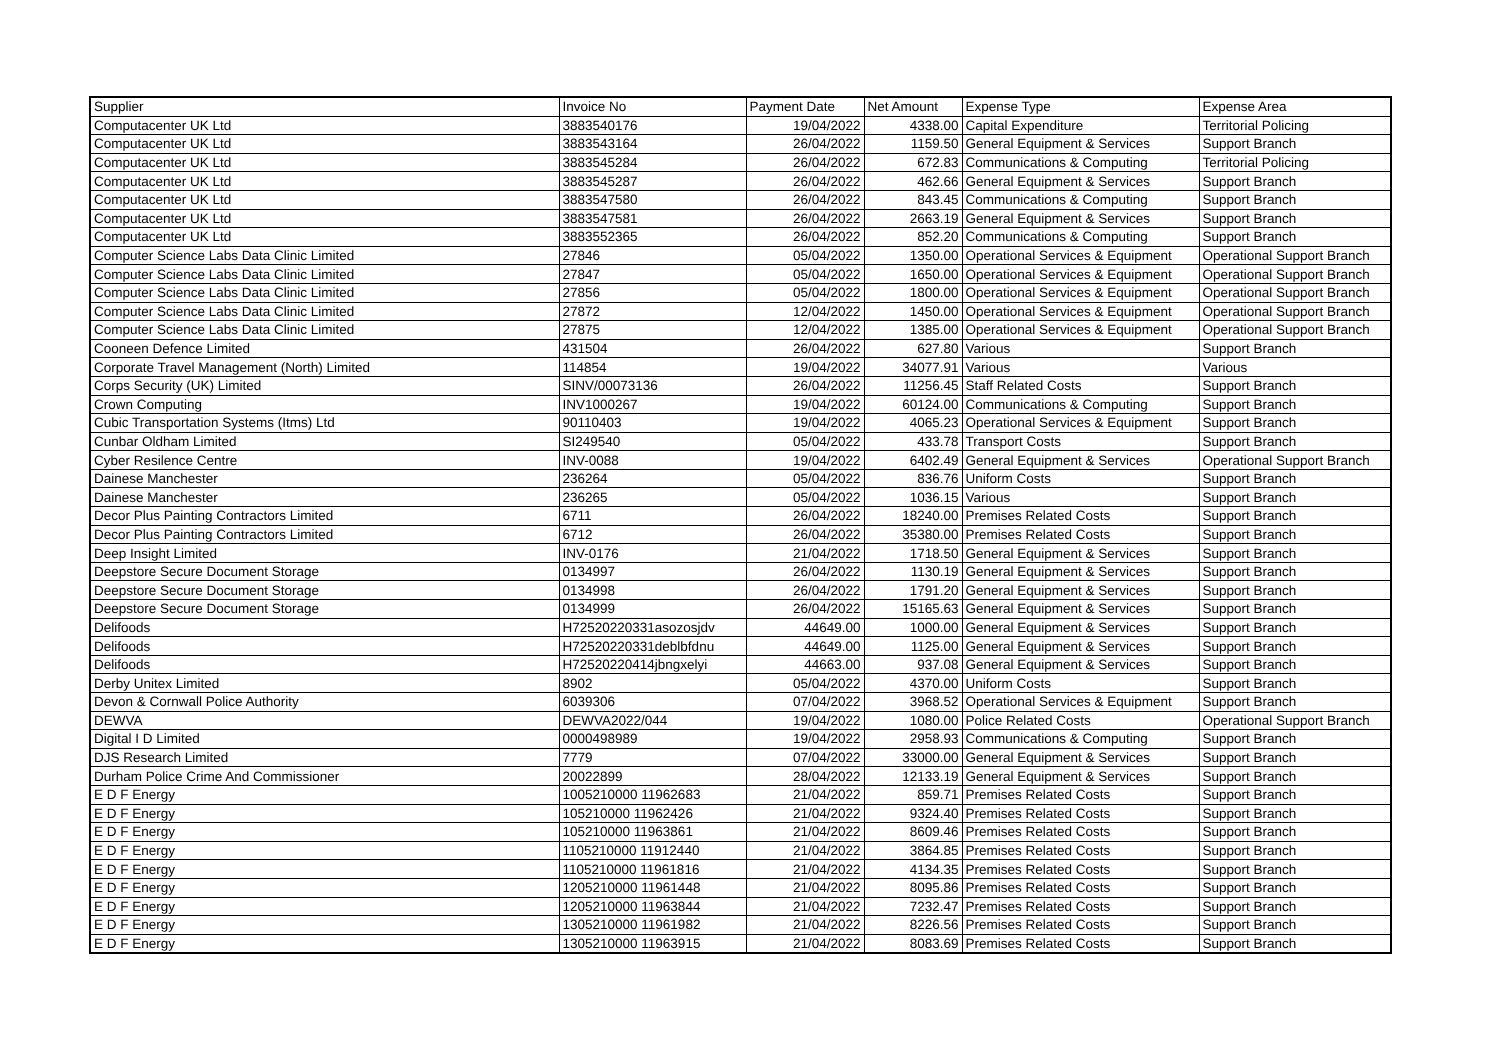| Supplier | Invoice No | Payment Date | Net Amount | Expense Type | Expense Area |
| --- | --- | --- | --- | --- | --- |
| Computacenter UK Ltd | 3883540176 | 19/04/2022 | 4338.00 | Capital Expenditure | Territorial Policing |
| Computacenter UK Ltd | 3883543164 | 26/04/2022 | 1159.50 | General Equipment & Services | Support Branch |
| Computacenter UK Ltd | 3883545284 | 26/04/2022 | 672.83 | Communications & Computing | Territorial Policing |
| Computacenter UK Ltd | 3883545287 | 26/04/2022 | 462.66 | General Equipment & Services | Support Branch |
| Computacenter UK Ltd | 3883547580 | 26/04/2022 | 843.45 | Communications & Computing | Support Branch |
| Computacenter UK Ltd | 3883547581 | 26/04/2022 | 2663.19 | General Equipment & Services | Support Branch |
| Computacenter UK Ltd | 3883552365 | 26/04/2022 | 852.20 | Communications & Computing | Support Branch |
| Computer Science Labs Data Clinic Limited | 27846 | 05/04/2022 | 1350.00 | Operational Services & Equipment | Operational Support Branch |
| Computer Science Labs Data Clinic Limited | 27847 | 05/04/2022 | 1650.00 | Operational Services & Equipment | Operational Support Branch |
| Computer Science Labs Data Clinic Limited | 27856 | 05/04/2022 | 1800.00 | Operational Services & Equipment | Operational Support Branch |
| Computer Science Labs Data Clinic Limited | 27872 | 12/04/2022 | 1450.00 | Operational Services & Equipment | Operational Support Branch |
| Computer Science Labs Data Clinic Limited | 27875 | 12/04/2022 | 1385.00 | Operational Services & Equipment | Operational Support Branch |
| Cooneen Defence Limited | 431504 | 26/04/2022 | 627.80 | Various | Support Branch |
| Corporate Travel Management (North) Limited | 114854 | 19/04/2022 | 34077.91 | Various | Various |
| Corps Security (UK) Limited | SINV/00073136 | 26/04/2022 | 11256.45 | Staff Related Costs | Support Branch |
| Crown Computing | INV1000267 | 19/04/2022 | 60124.00 | Communications & Computing | Support Branch |
| Cubic Transportation Systems (Itms) Ltd | 90110403 | 19/04/2022 | 4065.23 | Operational Services & Equipment | Support Branch |
| Cunbar Oldham Limited | SI249540 | 05/04/2022 | 433.78 | Transport Costs | Support Branch |
| Cyber Resilence Centre | INV-0088 | 19/04/2022 | 6402.49 | General Equipment & Services | Operational Support Branch |
| Dainese Manchester | 236264 | 05/04/2022 | 836.76 | Uniform Costs | Support Branch |
| Dainese Manchester | 236265 | 05/04/2022 | 1036.15 | Various | Support Branch |
| Decor Plus Painting Contractors Limited | 6711 | 26/04/2022 | 18240.00 | Premises Related Costs | Support Branch |
| Decor Plus Painting Contractors Limited | 6712 | 26/04/2022 | 35380.00 | Premises Related Costs | Support Branch |
| Deep Insight Limited | INV-0176 | 21/04/2022 | 1718.50 | General Equipment & Services | Support Branch |
| Deepstore Secure Document Storage | 0134997 | 26/04/2022 | 1130.19 | General Equipment & Services | Support Branch |
| Deepstore Secure Document Storage | 0134998 | 26/04/2022 | 1791.20 | General Equipment & Services | Support Branch |
| Deepstore Secure Document Storage | 0134999 | 26/04/2022 | 15165.63 | General Equipment & Services | Support Branch |
| Delifoods | H72520220331asozosjdv | 44649.00 | 1000.00 | General Equipment & Services | Support Branch |
| Delifoods | H72520220331deblbfdnu | 44649.00 | 1125.00 | General Equipment & Services | Support Branch |
| Delifoods | H72520220414jbngxelyi | 44663.00 | 937.08 | General Equipment & Services | Support Branch |
| Derby Unitex Limited | 8902 | 05/04/2022 | 4370.00 | Uniform Costs | Support Branch |
| Devon & Cornwall Police Authority | 6039306 | 07/04/2022 | 3968.52 | Operational Services & Equipment | Support Branch |
| DEWVA | DEWVA2022/044 | 19/04/2022 | 1080.00 | Police Related Costs | Operational Support Branch |
| Digital I D Limited | 0000498989 | 19/04/2022 | 2958.93 | Communications & Computing | Support Branch |
| DJS Research Limited | 7779 | 07/04/2022 | 33000.00 | General Equipment & Services | Support Branch |
| Durham Police Crime And Commissioner | 20022899 | 28/04/2022 | 12133.19 | General Equipment & Services | Support Branch |
| E D F Energy | 1005210000 11962683 | 21/04/2022 | 859.71 | Premises Related Costs | Support Branch |
| E D F Energy | 105210000 11962426 | 21/04/2022 | 9324.40 | Premises Related Costs | Support Branch |
| E D F Energy | 105210000 11963861 | 21/04/2022 | 8609.46 | Premises Related Costs | Support Branch |
| E D F Energy | 1105210000 11912440 | 21/04/2022 | 3864.85 | Premises Related Costs | Support Branch |
| E D F Energy | 1105210000 11961816 | 21/04/2022 | 4134.35 | Premises Related Costs | Support Branch |
| E D F Energy | 1205210000 11961448 | 21/04/2022 | 8095.86 | Premises Related Costs | Support Branch |
| E D F Energy | 1205210000 11963844 | 21/04/2022 | 7232.47 | Premises Related Costs | Support Branch |
| E D F Energy | 1305210000 11961982 | 21/04/2022 | 8226.56 | Premises Related Costs | Support Branch |
| E D F Energy | 1305210000 11963915 | 21/04/2022 | 8083.69 | Premises Related Costs | Support Branch |